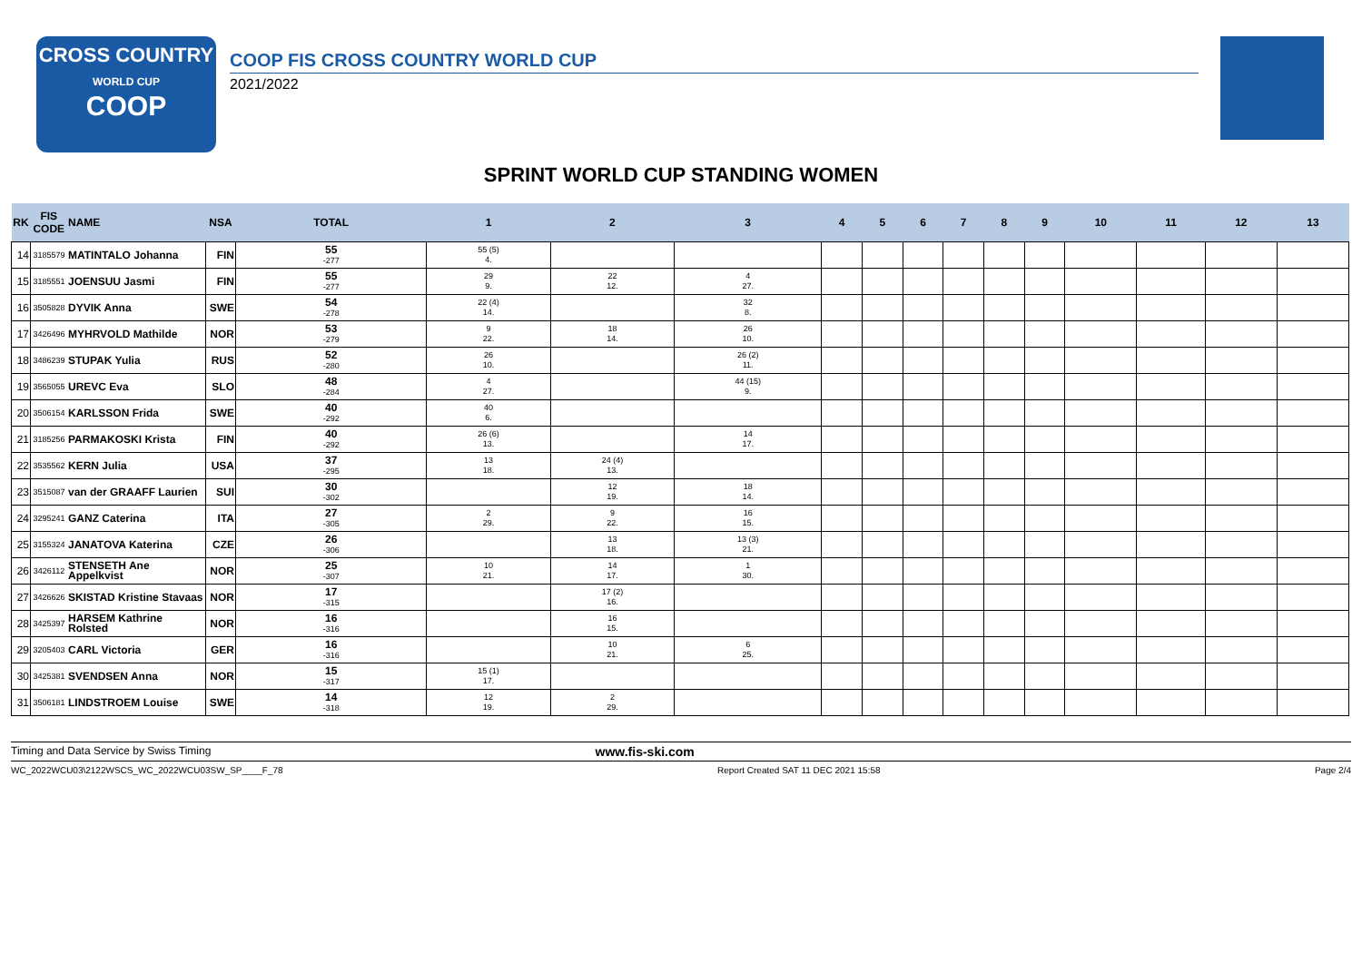CROSS COUNTRY
WORLD CUP
COOP
COOP FIS CROSS COUNTRY WORLD CUP
2021/2022
SPRINT WORLD CUP STANDING WOMEN
| RK | FIS CODE | NAME | NSA | TOTAL | 1 | 2 | 3 | 4 | 5 | 6 | 7 | 8 | 9 | 10 | 11 | 12 | 13 |
| --- | --- | --- | --- | --- | --- | --- | --- | --- | --- | --- | --- | --- | --- | --- | --- | --- | --- |
| 14 | 3185579 | MATINTALO Johanna | FIN | 55 -277 | 55 (5) 4. | | | | | | | | | | | | |
| 15 | 3185551 | JOENSUU Jasmi | FIN | 55 -277 | 29 9. | 22 12. | 4 27. | | | | | | | | | | |
| 16 | 3505828 | DYVIK Anna | SWE | 54 -278 | 22 (4) 14. | | 32 8. | | | | | | | | | | |
| 17 | 3426496 | MYHRVOLD Mathilde | NOR | 53 -279 | 9 22. | 18 14. | 26 10. | | | | | | | | | | |
| 18 | 3486239 | STUPAK Yulia | RUS | 52 -280 | 26 10. | | 26 (2) 11. | | | | | | | | | | |
| 19 | 3565055 | UREVC Eva | SLO | 48 -284 | 4 27. | | 44 (15) 9. | | | | | | | | | | |
| 20 | 3506154 | KARLSSON Frida | SWE | 40 -292 | 40 6. | | | | | | | | | | | | |
| 21 | 3185256 | PARMAKOSKI Krista | FIN | 40 -292 | 26 (6) 13. | | 14 17. | | | | | | | | | | |
| 22 | 3535562 | KERN Julia | USA | 37 -295 | 13 18. | 24 (4) 13. | | | | | | | | | | | |
| 23 | 3515087 | van der GRAAFF Laurien | SUI | 30 -302 | | 12 19. | 18 14. | | | | | | | | | | |
| 24 | 3295241 | GANZ Caterina | ITA | 27 -305 | 2 29. | 9 22. | 16 15. | | | | | | | | | | |
| 25 | 3155324 | JANATOVA Katerina | CZE | 26 -306 | | 13 18. | 13 (3) 21. | | | | | | | | | | |
| 26 | 3426112 | STENSETH Ane Appelkvist | NOR | 25 -307 | 10 21. | 14 17. | 1 30. | | | | | | | | | | |
| 27 | 3426626 | SKISTAD Kristine Stavaas | NOR | 17 -315 | | 17 (2) 16. | | | | | | | | | | | |
| 28 | 3425397 | HARSEM Kathrine Rolsted | NOR | 16 -316 | | 16 15. | | | | | | | | | | | |
| 29 | 3205403 | CARL Victoria | GER | 16 -316 | | 10 21. | 6 25. | | | | | | | | | | |
| 30 | 3425381 | SVENDSEN Anna | NOR | 15 -317 | 15 (1) 17. | | | | | | | | | | | | |
| 31 | 3506181 | LINDSTROEM Louise | SWE | 14 -318 | 12 19. | 2 29. | | | | | | | | | | | |
Timing and Data Service by Swiss Timing www.fis-ski.com
WC_2022WCU03\2122WSCS_WC_2022WCU03SW_SP____F_78 Report Created SAT 11 DEC 2021 15:58 Page 2/4